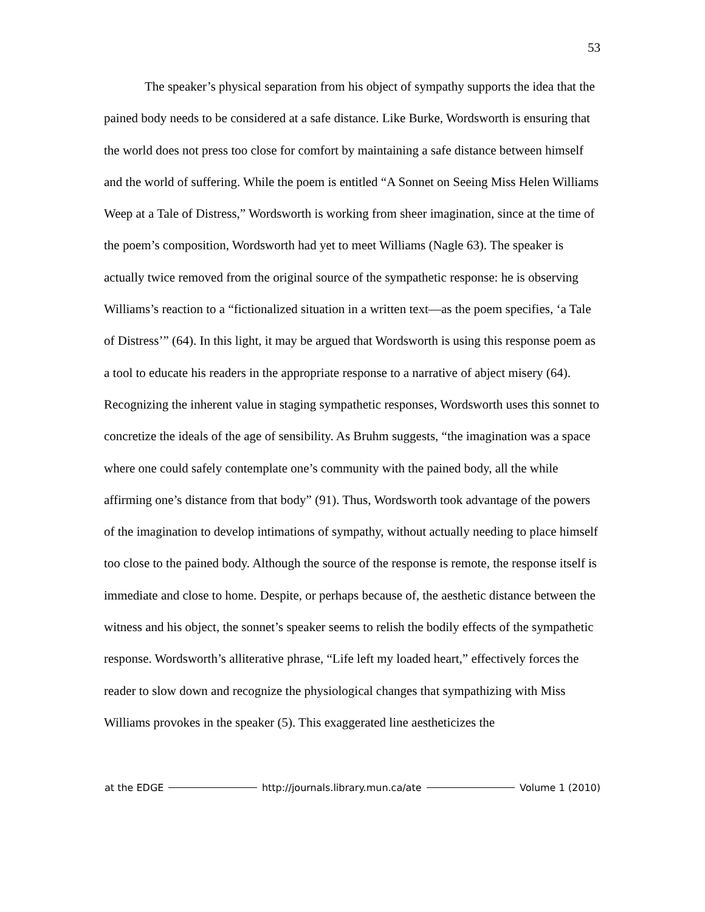53
The speaker’s physical separation from his object of sympathy supports the idea that the pained body needs to be considered at a safe distance. Like Burke, Wordsworth is ensuring that the world does not press too close for comfort by maintaining a safe distance between himself and the world of suffering. While the poem is entitled “A Sonnet on Seeing Miss Helen Williams Weep at a Tale of Distress,” Wordsworth is working from sheer imagination, since at the time of the poem’s composition, Wordsworth had yet to meet Williams (Nagle 63). The speaker is actually twice removed from the original source of the sympathetic response: he is observing Williams’s reaction to a “fictionalized situation in a written text—as the poem specifies, ‘a Tale of Distress’” (64). In this light, it may be argued that Wordsworth is using this response poem as a tool to educate his readers in the appropriate response to a narrative of abject misery (64). Recognizing the inherent value in staging sympathetic responses, Wordsworth uses this sonnet to concretize the ideals of the age of sensibility. As Bruhm suggests, “the imagination was a space where one could safely contemplate one’s community with the pained body, all the while affirming one’s distance from that body” (91). Thus, Wordsworth took advantage of the powers of the imagination to develop intimations of sympathy, without actually needing to place himself too close to the pained body. Although the source of the response is remote, the response itself is immediate and close to home. Despite, or perhaps because of, the aesthetic distance between the witness and his object, the sonnet’s speaker seems to relish the bodily effects of the sympathetic response. Wordsworth’s alliterative phrase, “Life left my loaded heart,” effectively forces the reader to slow down and recognize the physiological changes that sympathizing with Miss Williams provokes in the speaker (5). This exaggerated line aestheticizes the
at the EDGE http://journals.library.mun.ca/ate Volume 1 (2010)